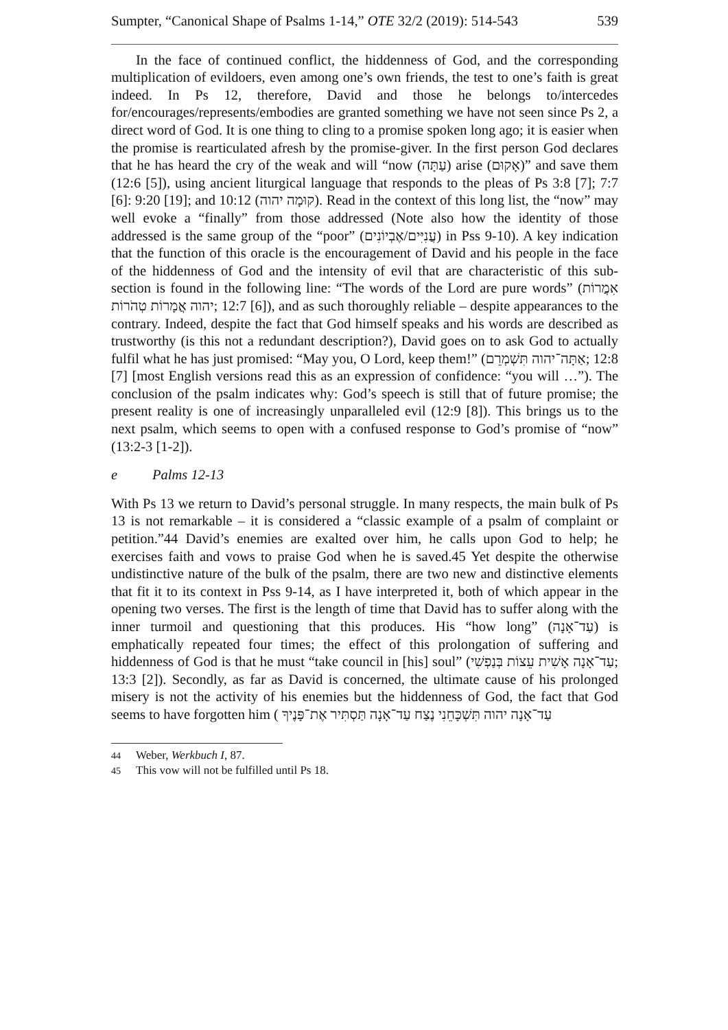Sumpter, “Canonical Shape of Psalms 1-14,” OTE 32/2 (2019): 514-543 539
In the face of continued conflict, the hiddenness of God, and the corresponding multiplication of evildoers, even among one’s own friends, the test to one’s faith is great indeed. In Ps 12, therefore, David and those he belongs to/intercedes for/encourages/represents/embodies are granted something we have not seen since Ps 2, a direct word of God. It is one thing to cling to a promise spoken long ago; it is easier when the promise is rearticulated afresh by the promise-giver. In the first person God declares that he has heard the cry of the weak and will “now (עַתָּה) arise (אָקוּם)” and save them (12:6 [5]), using ancient liturgical language that responds to the pleas of Ps 3:8 [7]; 7:7 [6]: 9:20 [19]; and 10:12 (קוּמָה יהוה). Read in the context of this long list, the “now” may well evoke a “finally” from those addressed (Note also how the identity of those addressed is the same group of the “poor” (עֲנִיִּים/אֶבְיוֹנִים) in Pss 9-10). A key indication that the function of this oracle is the encouragement of David and his people in the face of the hiddenness of God and the intensity of evil that are characteristic of this sub-section is found in the following line: “The words of the Lord are pure words” (אִמֲרוֹת יהוה אֲמָרוֹת טְהֹרוֹת; 12:7 [6]), and as such thoroughly reliable – despite appearances to the contrary. Indeed, despite the fact that God himself speaks and his words are described as trustworthy (is this not a redundant description?), David goes on to ask God to actually fulfil what he has just promised: “May you, O Lord, keep them!” (אַתָּה־יהוה תִּשְׁמְרֵם; 12:8 [7] [most English versions read this as an expression of confidence: “you will …”). The conclusion of the psalm indicates why: God’s speech is still that of future promise; the present reality is one of increasingly unparalleled evil (12:9 [8]). This brings us to the next psalm, which seems to open with a confused response to God’s promise of “now” (13:2-3 [1-2]).
e Palms 12-13
With Ps 13 we return to David’s personal struggle. In many respects, the main bulk of Ps 13 is not remarkable – it is considered a “classic example of a psalm of complaint or petition.”44 David’s enemies are exalted over him, he calls upon God to help; he exercises faith and vows to praise God when he is saved.45 Yet despite the otherwise undistinctive nature of the bulk of the psalm, there are two new and distinctive elements that fit it to its context in Pss 9-14, as I have interpreted it, both of which appear in the opening two verses. The first is the length of time that David has to suffer along with the inner turmoil and questioning that this produces. His “how long” (עַד־אָנָה) is emphatically repeated four times; the effect of this prolongation of suffering and hiddenness of God is that he must “take council in [his] soul” (עַד־אָנָה אָשִׁית עֵצוֹת בְּנַפְשִׁי; 13:3 [2]). Secondly, as far as David is concerned, the ultimate cause of his prolonged misery is not the activity of his enemies but the hiddenness of God, the fact that God seems to have forgotten him ( עַד־אָנָה יהוה תִּשְׁכָּחֵנִי נֶצַח עַד־אָנָה תַּסְתִּיר אֶת־פָּנֶיךָ
<sup>44</sup> Weber, Werkbuch I, 87.
<sup>45</sup> This vow will not be fulfilled until Ps 18.